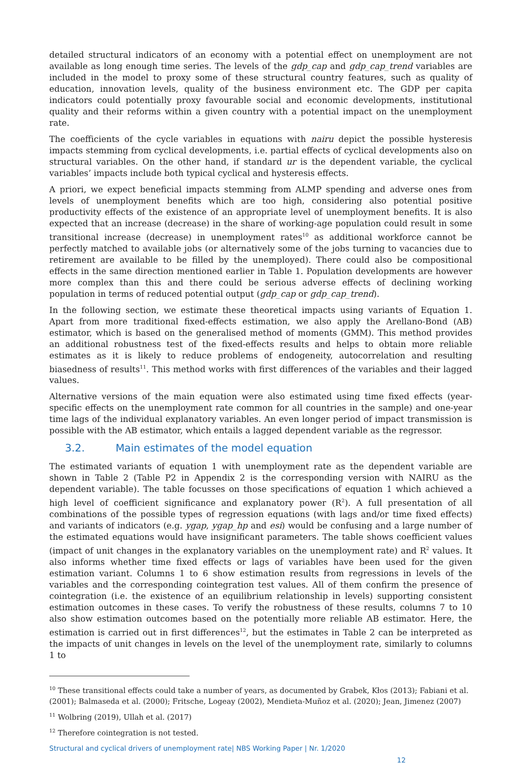detailed structural indicators of an economy with a potential effect on unemployment are not available as long enough time series. The levels of the gdp_cap and gdp_cap_trend variables are included in the model to proxy some of these structural country features, such as quality of education, innovation levels, quality of the business environment etc. The GDP per capita indicators could potentially proxy favourable social and economic developments, institutional quality and their reforms within a given country with a potential impact on the unemployment rate.
The coefficients of the cycle variables in equations with nairu depict the possible hysteresis impacts stemming from cyclical developments, i.e. partial effects of cyclical developments also on structural variables. On the other hand, if standard ur is the dependent variable, the cyclical variables’ impacts include both typical cyclical and hysteresis effects.
A priori, we expect beneficial impacts stemming from ALMP spending and adverse ones from levels of unemployment benefits which are too high, considering also potential positive productivity effects of the existence of an appropriate level of unemployment benefits. It is also expected that an increase (decrease) in the share of working-age population could result in some transitional increase (decrease) in unemployment rates<sup>10</sup> as additional workforce cannot be perfectly matched to available jobs (or alternatively some of the jobs turning to vacancies due to retirement are available to be filled by the unemployed). There could also be compositional effects in the same direction mentioned earlier in Table 1. Population developments are however more complex than this and there could be serious adverse effects of declining working population in terms of reduced potential output (gdp_cap or gdp_cap_trend).
In the following section, we estimate these theoretical impacts using variants of Equation 1. Apart from more traditional fixed-effects estimation, we also apply the Arellano-Bond (AB) estimator, which is based on the generalised method of moments (GMM). This method provides an additional robustness test of the fixed-effects results and helps to obtain more reliable estimates as it is likely to reduce problems of endogeneity, autocorrelation and resulting biasedness of results<sup>11</sup>. This method works with first differences of the variables and their lagged values.
Alternative versions of the main equation were also estimated using time fixed effects (year-specific effects on the unemployment rate common for all countries in the sample) and one-year time lags of the individual explanatory variables. An even longer period of impact transmission is possible with the AB estimator, which entails a lagged dependent variable as the regressor.
3.2. Main estimates of the model equation
The estimated variants of equation 1 with unemployment rate as the dependent variable are shown in Table 2 (Table P2 in Appendix 2 is the corresponding version with NAIRU as the dependent variable). The table focusses on those specifications of equation 1 which achieved a high level of coefficient significance and explanatory power (R<sup>2</sup>). A full presentation of all combinations of the possible types of regression equations (with lags and/or time fixed effects) and variants of indicators (e.g. ygap, ygap_hp and esi) would be confusing and a large number of the estimated equations would have insignificant parameters. The table shows coefficient values (impact of unit changes in the explanatory variables on the unemployment rate) and R<sup>2</sup> values. It also informs whether time fixed effects or lags of variables have been used for the given estimation variant. Columns 1 to 6 show estimation results from regressions in levels of the variables and the corresponding cointegration test values. All of them confirm the presence of cointegration (i.e. the existence of an equilibrium relationship in levels) supporting consistent estimation outcomes in these cases. To verify the robustness of these results, columns 7 to 10 also show estimation outcomes based on the potentially more reliable AB estimator. Here, the estimation is carried out in first differences<sup>12</sup>, but the estimates in Table 2 can be interpreted as the impacts of unit changes in levels on the level of the unemployment rate, similarly to columns 1 to
<sup>10</sup> These transitional effects could take a number of years, as documented by Grabek, Kłos (2013); Fabiani et al. (2001); Balmaseda et al. (2000); Fritsche, Logeay (2002), Mendieta-Muñoz et al. (2020); Jean, Jimenez (2007)
<sup>11</sup> Wolbring (2019), Ullah et al. (2017)
<sup>12</sup> Therefore cointegration is not tested.
Structural and cyclical drivers of unemployment rate| NBS Working Paper | Nr. 1/2020
12